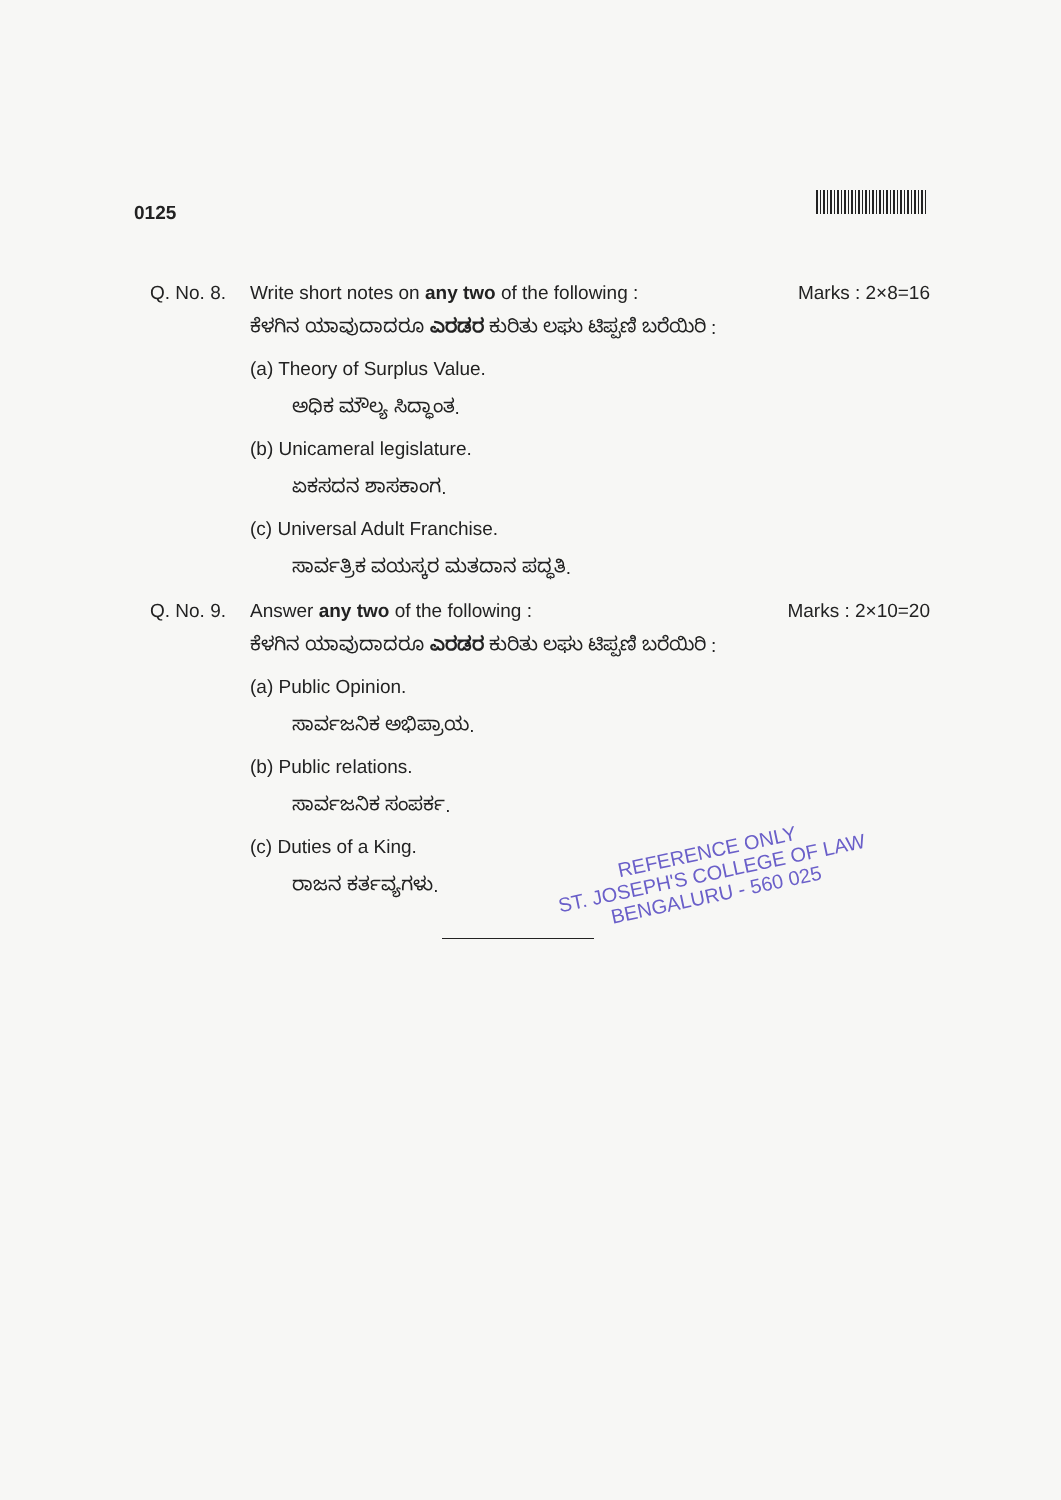0125
Q. No. 8.
Write short notes on any two of the following : Marks : 2×8=16
ಕೆಳಗಿನ ಯಾವುದಾದರೂ ಎರಡರ ಕುರಿತು ಲಘು ಟಿಪ್ಪಣಿ ಬರೆಯಿರಿ :
(a) Theory of Surplus Value.
ಅಧಿಕ ಮೌಲ್ಯ ಸಿದ್ಧಾಂತ.
(b) Unicameral legislature.
ಏಕಸದನ ಶಾಸಕಾಂಗ.
(c) Universal Adult Franchise.
ಸಾರ್ವತ್ರಿಕ ವಯಸ್ಕರ ಮತದಾನ ಪದ್ಧತಿ.
Q. No. 9.
Answer any two of the following : Marks : 2×10=20
ಕೆಳಗಿನ ಯಾವುದಾದರೂ ಎರಡರ ಕುರಿತು ಲಘು ಟಿಪ್ಪಣಿ ಬರೆಯಿರಿ :
(a) Public Opinion.
ಸಾರ್ವಜನಿಕ ಅಭಿಪ್ರಾಯ.
(b) Public relations.
ಸಾರ್ವಜನಿಕ ಸಂಪರ್ಕ.
(c) Duties of a King.
ರಾಜನ ಕರ್ತವ್ಯಗಳು.
REFERENCE ONLY
ST. JOSEPH'S COLLEGE OF LAW
BENGALURU - 560 025